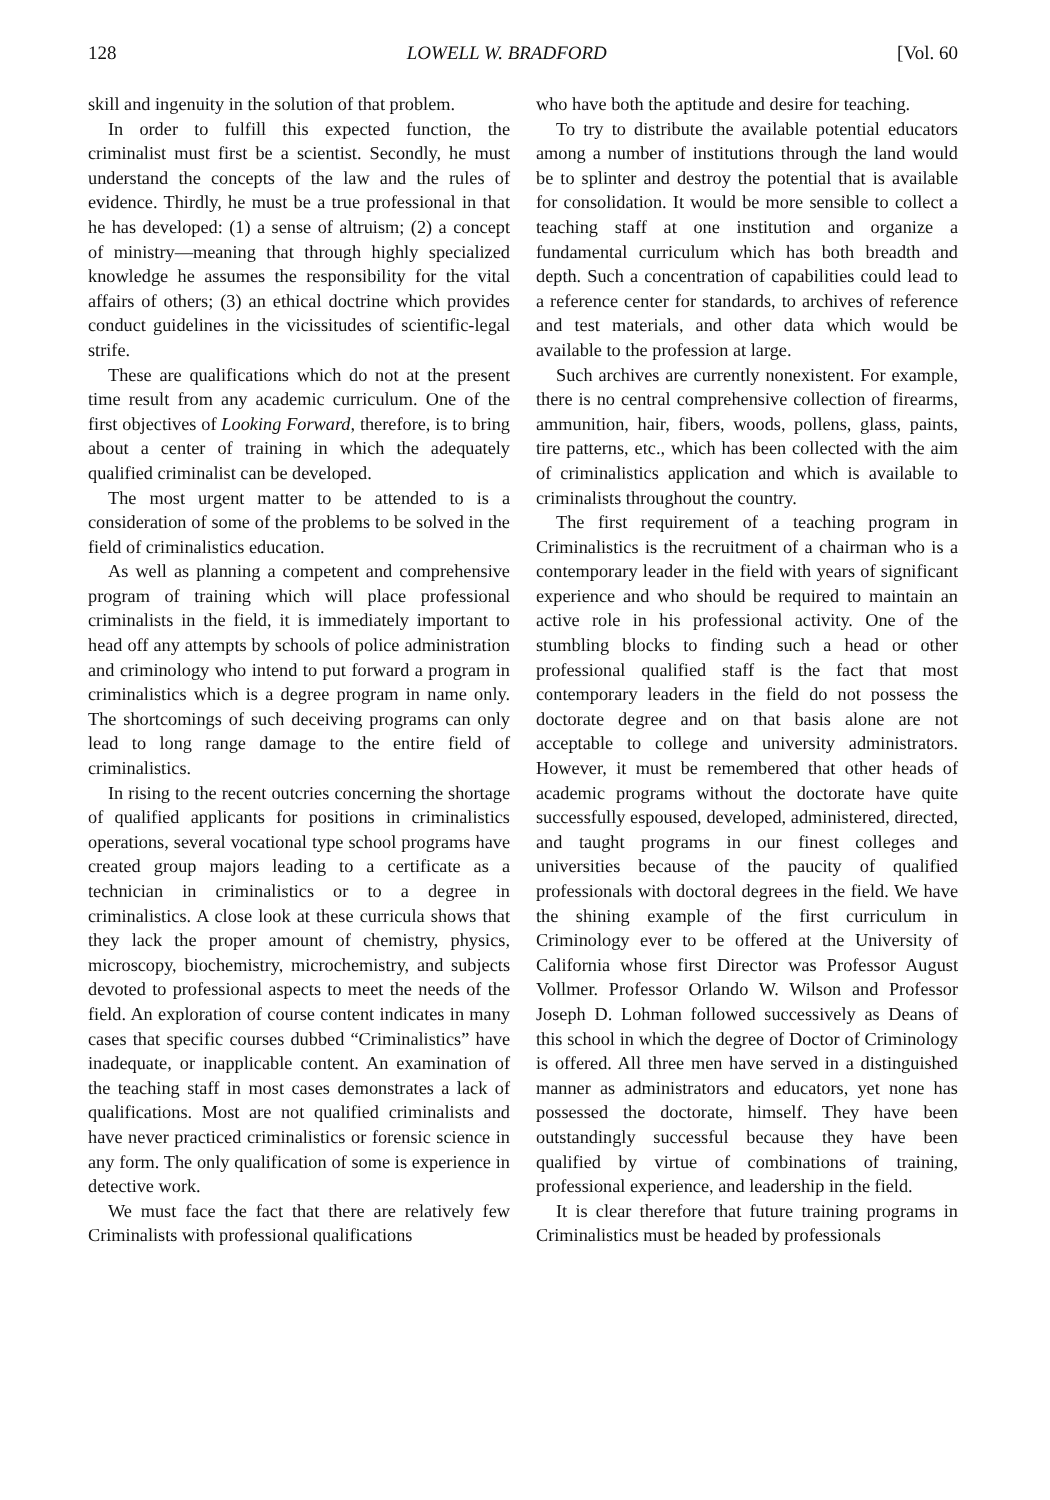128 LOWELL W. BRADFORD [Vol. 60
skill and ingenuity in the solution of that problem.
In order to fulfill this expected function, the criminalist must first be a scientist. Secondly, he must understand the concepts of the law and the rules of evidence. Thirdly, he must be a true professional in that he has developed: (1) a sense of altruism; (2) a concept of ministry—meaning that through highly specialized knowledge he assumes the responsibility for the vital affairs of others; (3) an ethical doctrine which provides conduct guidelines in the vicissitudes of scientific-legal strife.
These are qualifications which do not at the present time result from any academic curriculum. One of the first objectives of Looking Forward, therefore, is to bring about a center of training in which the adequately qualified criminalist can be developed.
The most urgent matter to be attended to is a consideration of some of the problems to be solved in the field of criminalistics education.
As well as planning a competent and comprehensive program of training which will place professional criminalists in the field, it is immediately important to head off any attempts by schools of police administration and criminology who intend to put forward a program in criminalistics which is a degree program in name only. The shortcomings of such deceiving programs can only lead to long range damage to the entire field of criminalistics.
In rising to the recent outcries concerning the shortage of qualified applicants for positions in criminalistics operations, several vocational type school programs have created group majors leading to a certificate as a technician in criminalistics or to a degree in criminalistics. A close look at these curricula shows that they lack the proper amount of chemistry, physics, microscopy, biochemistry, microchemistry, and subjects devoted to professional aspects to meet the needs of the field. An exploration of course content indicates in many cases that specific courses dubbed “Criminalistics” have inadequate, or inapplicable content. An examination of the teaching staff in most cases demonstrates a lack of qualifications. Most are not qualified criminalists and have never practiced criminalistics or forensic science in any form. The only qualification of some is experience in detective work.
We must face the fact that there are relatively few Criminalists with professional qualifications
who have both the aptitude and desire for teaching.
To try to distribute the available potential educators among a number of institutions through the land would be to splinter and destroy the potential that is available for consolidation. It would be more sensible to collect a teaching staff at one institution and organize a fundamental curriculum which has both breadth and depth. Such a concentration of capabilities could lead to a reference center for standards, to archives of reference and test materials, and other data which would be available to the profession at large.
Such archives are currently nonexistent. For example, there is no central comprehensive collection of firearms, ammunition, hair, fibers, woods, pollens, glass, paints, tire patterns, etc., which has been collected with the aim of criminalistics application and which is available to criminalists throughout the country.
The first requirement of a teaching program in Criminalistics is the recruitment of a chairman who is a contemporary leader in the field with years of significant experience and who should be required to maintain an active role in his professional activity. One of the stumbling blocks to finding such a head or other professional qualified staff is the fact that most contemporary leaders in the field do not possess the doctorate degree and on that basis alone are not acceptable to college and university administrators. However, it must be remembered that other heads of academic programs without the doctorate have quite successfully espoused, developed, administered, directed, and taught programs in our finest colleges and universities because of the paucity of qualified professionals with doctoral degrees in the field. We have the shining example of the first curriculum in Criminology ever to be offered at the University of California whose first Director was Professor August Vollmer. Professor Orlando W. Wilson and Professor Joseph D. Lohman followed successively as Deans of this school in which the degree of Doctor of Criminology is offered. All three men have served in a distinguished manner as administrators and educators, yet none has possessed the doctorate, himself. They have been outstandingly successful because they have been qualified by virtue of combinations of training, professional experience, and leadership in the field.
It is clear therefore that future training programs in Criminalistics must be headed by professionals